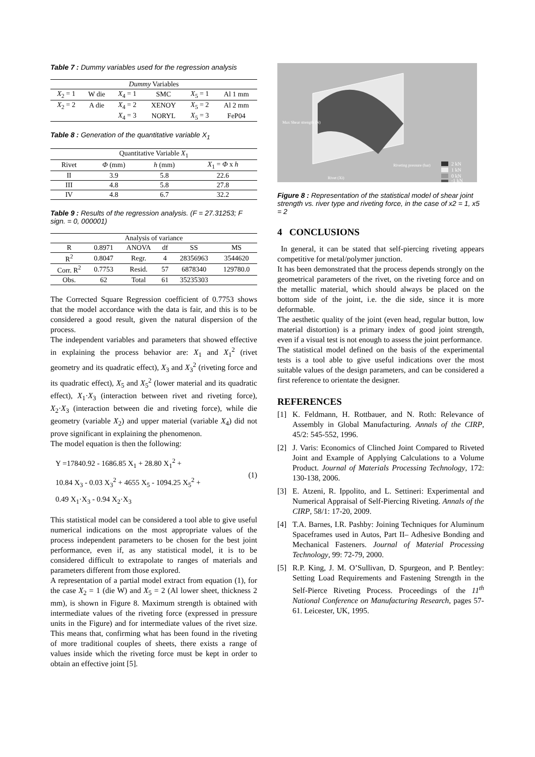Table 7 : Dummy variables used for the regression analysis
| Dummy Variables | | | | | |
| --- | --- | --- | --- | --- | --- |
| X<sub>2</sub> = 1 | W die | X<sub>4</sub> = 1 | SMC | X<sub>5</sub> = 1 | Al 1 mm |
| X<sub>2</sub> = 2 | A die | X<sub>4</sub> = 2 | XENOY | X<sub>5</sub> = 2 | Al 2 mm |
| | | X<sub>4</sub> = 3 | NORYL | X<sub>5</sub> = 3 | FeP04 |
Table 8 : Generation of the quantitative variable X<sub>1</sub>
| Quantitative Variable X<sub>1</sub> | | | |
| --- | --- | --- | --- |
| Rivet | Φ (mm) | h (mm) | X<sub>1</sub> = Φ x h |
| II | 3.9 | 5.8 | 22.6 |
| III | 4.8 | 5.8 | 27.8 |
| IV | 4.8 | 6.7 | 32.2 |
Table 9 : Results of the regression analysis. (F = 27.31253; F sign. = 0, 000001)
| Analysis of variance | | | | | |
| --- | --- | --- | --- | --- | --- |
| R | 0.8971 | ANOVA | df | SS | MS |
| R<sup>2</sup> | 0.8047 | Regr. | 4 | 28356963 | 3544620 |
| Corr. R<sup>2</sup> | 0.7753 | Resid. | 57 | 6878340 | 129780.0 |
| Obs. | 62 | Total | 61 | 35235303 | |
The Corrected Square Regression coefficient of 0.7753 shows that the model accordance with the data is fair, and this is to be considered a good result, given the natural dispersion of the process.
The independent variables and parameters that showed effective in explaining the process behavior are: X<sub>1</sub> and X<sub>1</sub><sup>2</sup> (rivet geometry and its quadratic effect), X<sub>3</sub> and X<sub>3</sub><sup>2</sup> (riveting force and its quadratic effect), X<sub>5</sub> and X<sub>5</sub><sup>2</sup> (lower material and its quadratic effect), X<sub>1</sub>·X<sub>3</sub> (interaction between rivet and riveting force), X<sub>2</sub>·X<sub>3</sub> (interaction between die and riveting force), while die geometry (variable X<sub>2</sub>) and upper material (variable X<sub>4</sub>) did not prove significant in explaining the phenomenon.
The model equation is then the following:
Y =17840.92 - 1686.85 X<sub>1</sub> + 28.80 X<sub>1</sub><sup>2</sup> +
10.84 X<sub>3</sub> - 0.03 X<sub>3</sub><sup>2</sup> + 4655 X<sub>5</sub> - 1094.25 X<sub>5</sub><sup>2</sup> +
0.49 X<sub>1</sub>·X<sub>3</sub> - 0.94 X<sub>2</sub>·X<sub>3</sub>
(1)
This statistical model can be considered a tool able to give useful numerical indications on the most appropriate values of the process independent parameters to be chosen for the best joint performance, even if, as any statistical model, it is to be considered difficult to extrapolate to ranges of materials and parameters different from those explored.
A representation of a partial model extract from equation (1), for the case X<sub>2</sub> = 1 (die W) and X<sub>5</sub> = 2 (Al lower sheet, thickness 2 mm), is shown in Figure 8. Maximum strength is obtained with intermediate values of the riveting force (expressed in pressure units in the Figure) and for intermediate values of the rivet size. This means that, confirming what has been found in the riveting of more traditional couples of sheets, there exists a range of values inside which the riveting force must be kept in order to obtain an effective joint [5].
Max Shear strength (N)
Rivet (Xi)
Riveting pressure (bar)
2 kN
1 kN
0 kN
-1 kN
Figure 8 : Representation of the statistical model of shear joint strength vs. river type and riveting force, in the case of x2 = 1, x5 = 2
4 CONCLUSIONS
In general, it can be stated that self-piercing riveting appears competitive for metal/polymer junction.
It has been demonstrated that the process depends strongly on the geometrical parameters of the rivet, on the riveting force and on the metallic material, which should always be placed on the bottom side of the joint, i.e. the die side, since it is more deformable.
The aesthetic quality of the joint (even head, regular button, low material distortion) is a primary index of good joint strength, even if a visual test is not enough to assess the joint performance.
The statistical model defined on the basis of the experimental tests is a tool able to give useful indications over the most suitable values of the design parameters, and can be considered a first reference to orientate the designer.
REFERENCES
[1] K. Feldmann, H. Rottbauer, and N. Roth: Relevance of Assembly in Global Manufacturing. Annals of the CIRP, 45/2: 545-552, 1996.
[2] J. Varis: Economics of Clinched Joint Compared to Riveted Joint and Example of Applying Calculations to a Volume Product. Journal of Materials Processing Technology, 172: 130-138, 2006.
[3] E. Atzeni, R. Ippolito, and L. Settineri: Experimental and Numerical Appraisal of Self-Piercing Riveting. Annals of the CIRP, 58/1: 17-20, 2009.
[4] T.A. Barnes, I.R. Pashby: Joining Techniques for Aluminum Spaceframes used in Autos, Part II– Adhesive Bonding and Mechanical Fasteners. Journal of Material Processing Technology, 99: 72-79, 2000.
[5] R.P. King, J. M. O’Sullivan, D. Spurgeon, and P. Bentley: Setting Load Requirements and Fastening Strength in the Self-Pierce Riveting Process. Proceedings of the 11<sup>th</sup> National Conference on Manufacturing Research, pages 57-61. Leicester, UK, 1995.